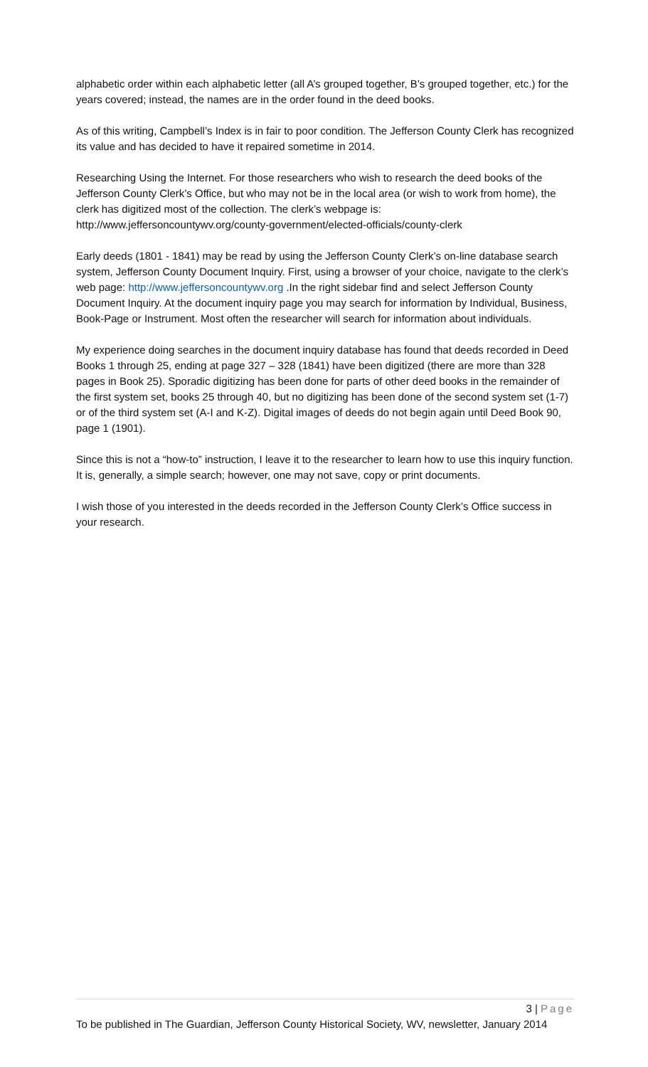alphabetic order within each alphabetic letter (all A’s grouped together, B’s grouped together, etc.) for the years covered; instead, the names are in the order found in the deed books.
As of this writing, Campbell’s Index is in fair to poor condition. The Jefferson County Clerk has recognized its value and has decided to have it repaired sometime in 2014.
Researching Using the Internet. For those researchers who wish to research the deed books of the Jefferson County Clerk’s Office, but who may not be in the local area (or wish to work from home), the clerk has digitized most of the collection. The clerk’s webpage is: http://www.jeffersoncountywv.org/county-government/elected-officials/county-clerk
Early deeds (1801 - 1841) may be read by using the Jefferson County Clerk’s on-line database search system, Jefferson County Document Inquiry. First, using a browser of your choice, navigate to the clerk’s web page: http://www.jeffersoncountywv.org .In the right sidebar find and select Jefferson County Document Inquiry. At the document inquiry page you may search for information by Individual, Business, Book-Page or Instrument. Most often the researcher will search for information about individuals.
My experience doing searches in the document inquiry database has found that deeds recorded in Deed Books 1 through 25, ending at page 327 – 328 (1841) have been digitized (there are more than 328 pages in Book 25). Sporadic digitizing has been done for parts of other deed books in the remainder of the first system set, books 25 through 40, but no digitizing has been done of the second system set (1-7) or of the third system set (A-I and K-Z). Digital images of deeds do not begin again until Deed Book 90, page 1 (1901).
Since this is not a “how-to” instruction, I leave it to the researcher to learn how to use this inquiry function. It is, generally, a simple search; however, one may not save, copy or print documents.
I wish those of you interested in the deeds recorded in the Jefferson County Clerk’s Office success in your research.
3 | Page
To be published in The Guardian, Jefferson County Historical Society, WV, newsletter, January 2014